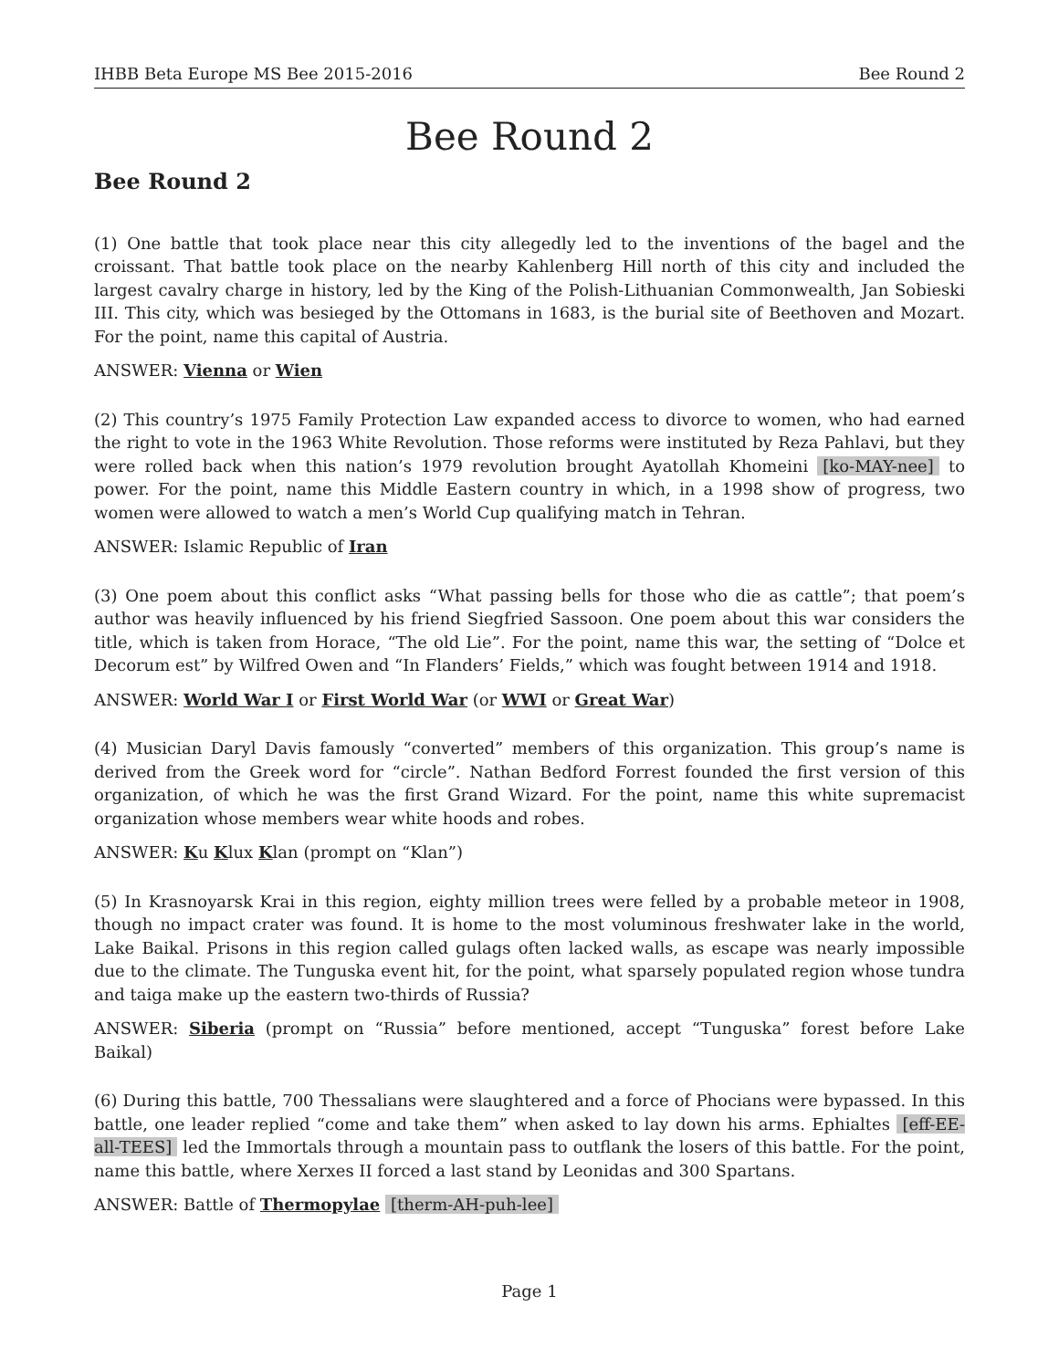IHBB Beta Europe MS Bee 2015-2016 Bee Round 2
Bee Round 2
Bee Round 2
(1) One battle that took place near this city allegedly led to the inventions of the bagel and the croissant. That battle took place on the nearby Kahlenberg Hill north of this city and included the largest cavalry charge in history, led by the King of the Polish-Lithuanian Commonwealth, Jan Sobieski III. This city, which was besieged by the Ottomans in 1683, is the burial site of Beethoven and Mozart. For the point, name this capital of Austria.
ANSWER: Vienna or Wien
(2) This country’s 1975 Family Protection Law expanded access to divorce to women, who had earned the right to vote in the 1963 White Revolution. Those reforms were instituted by Reza Pahlavi, but they were rolled back when this nation’s 1979 revolution brought Ayatollah Khomeini [ko-MAY-nee] to power. For the point, name this Middle Eastern country in which, in a 1998 show of progress, two women were allowed to watch a men’s World Cup qualifying match in Tehran.
ANSWER: Islamic Republic of Iran
(3) One poem about this conflict asks “What passing bells for those who die as cattle”; that poem’s author was heavily influenced by his friend Siegfried Sassoon. One poem about this war considers the title, which is taken from Horace, “The old Lie”. For the point, name this war, the setting of “Dolce et Decorum est” by Wilfred Owen and “In Flanders’ Fields,” which was fought between 1914 and 1918.
ANSWER: World War I or First World War (or WWI or Great War)
(4) Musician Daryl Davis famously “converted” members of this organization. This group’s name is derived from the Greek word for “circle”. Nathan Bedford Forrest founded the first version of this organization, of which he was the first Grand Wizard. For the point, name this white supremacist organization whose members wear white hoods and robes.
ANSWER: Ku Klux Klan (prompt on “Klan”)
(5) In Krasnoyarsk Krai in this region, eighty million trees were felled by a probable meteor in 1908, though no impact crater was found. It is home to the most voluminous freshwater lake in the world, Lake Baikal. Prisons in this region called gulags often lacked walls, as escape was nearly impossible due to the climate. The Tunguska event hit, for the point, what sparsely populated region whose tundra and taiga make up the eastern two-thirds of Russia?
ANSWER: Siberia (prompt on “Russia” before mentioned, accept “Tunguska” forest before Lake Baikal)
(6) During this battle, 700 Thessalians were slaughtered and a force of Phocians were bypassed. In this battle, one leader replied “come and take them” when asked to lay down his arms. Ephialtes [eff-EE-all-TEES] led the Immortals through a mountain pass to outflank the losers of this battle. For the point, name this battle, where Xerxes II forced a last stand by Leonidas and 300 Spartans.
ANSWER: Battle of Thermopylae [therm-AH-puh-lee]
Page 1